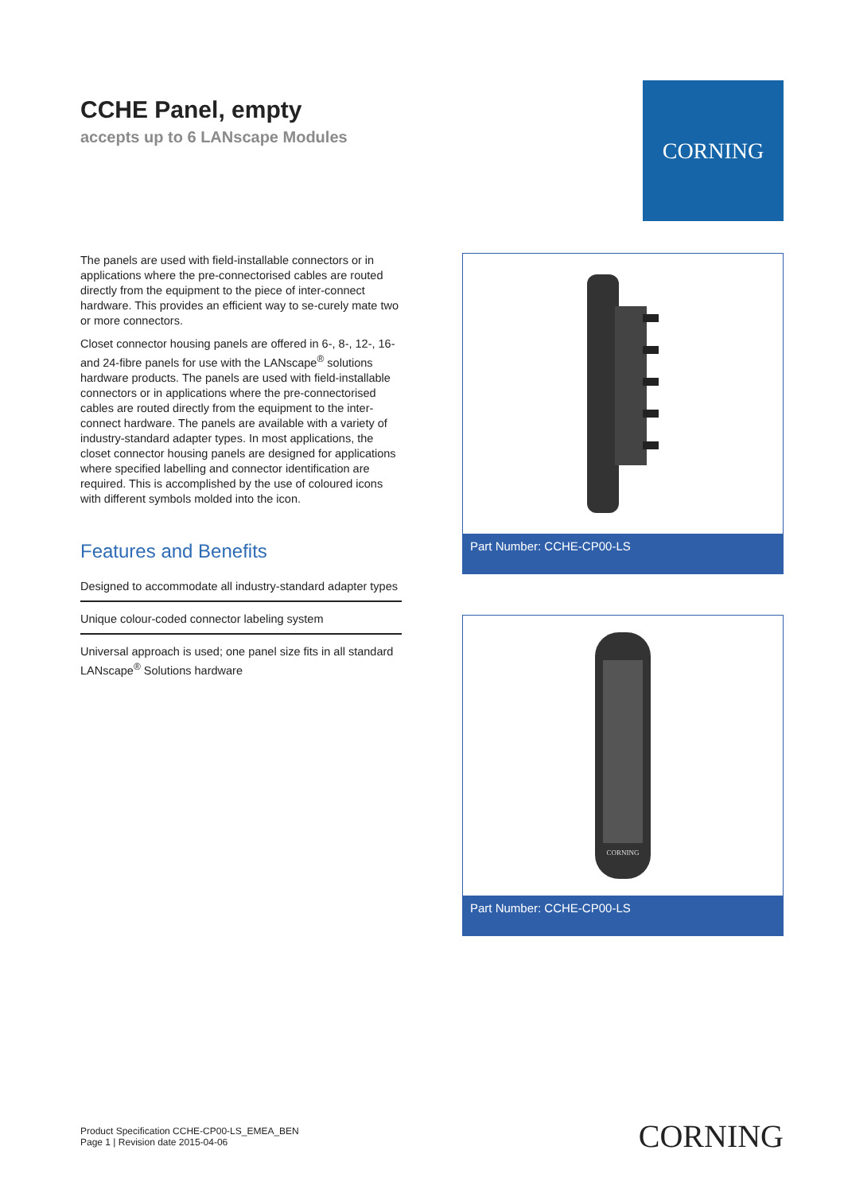CCHE Panel, empty
accepts up to 6 LANscape Modules
CORNING
The panels are used with field-installable connectors or in applications where the pre-connectorised cables are routed directly from the equipment to the piece of inter-connect hardware. This provides an efficient way to se-curely mate two or more connectors.
Closet connector housing panels are offered in 6-, 8-, 12-, 16- and 24-fibre panels for use with the LANscape<sup>®</sup> solutions hardware products. The panels are used with field-installable connectors or in applications where the pre-connectorised cables are routed directly from the equipment to the inter-connect hardware. The panels are available with a variety of industry-standard adapter types. In most applications, the closet connector housing panels are designed for applications where specified labelling and connector identification are required. This is accomplished by the use of coloured icons with different symbols molded into the icon.
Features and Benefits
Designed to accommodate all industry-standard adapter types
Unique colour-coded connector labeling system
Universal approach is used; one panel size fits in all standard LANscape<sup>®</sup> Solutions hardware
Part Number: CCHE-CP00-LS
CORNING
Part Number: CCHE-CP00-LS
Product Specification CCHE-CP00-LS_EMEA_BEN
Page 1 | Revision date 2015-04-06
CORNING